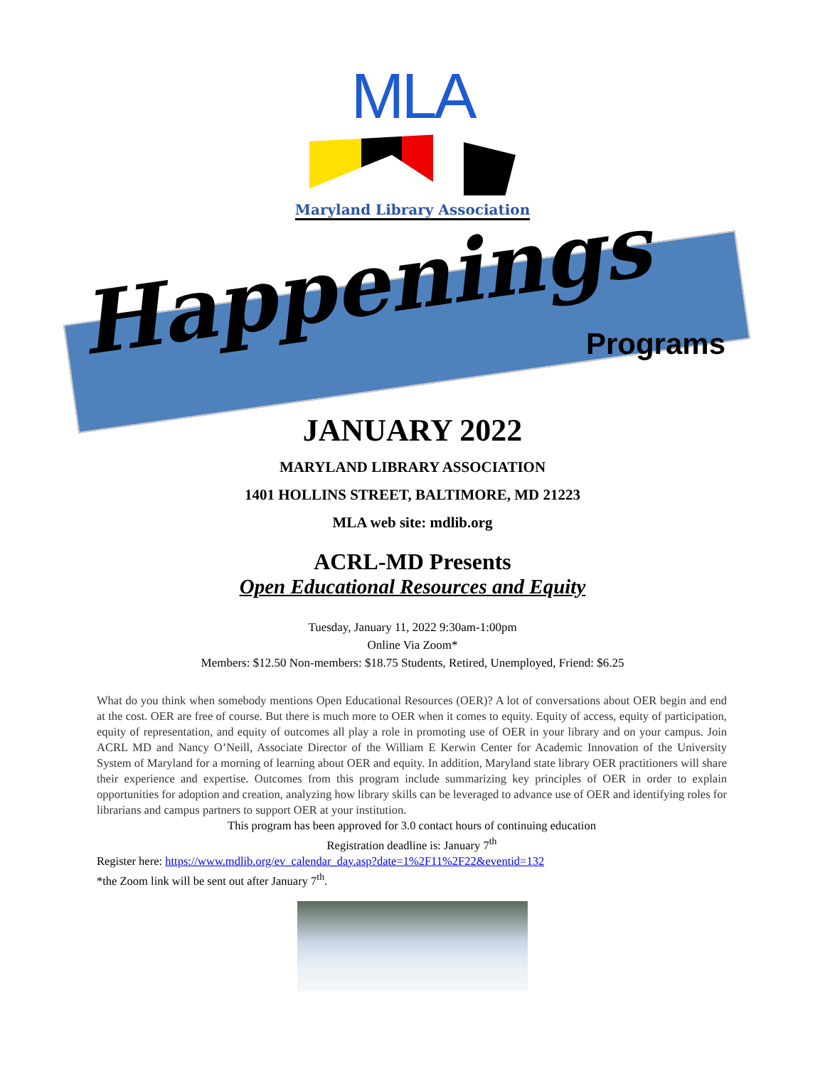MLA
Maryland Library Association
Happenings
Programs
JANUARY 2022
MARYLAND LIBRARY ASSOCIATION
1401 HOLLINS STREET, BALTIMORE, MD 21223
MLA web site: mdlib.org
ACRL-MD Presents
Open Educational Resources and Equity
Tuesday, January 11, 2022 9:30am-1:00pm
Online Via Zoom*
Members: $12.50 Non-members: $18.75 Students, Retired, Unemployed, Friend: $6.25
What do you think when somebody mentions Open Educational Resources (OER)? A lot of conversations about OER begin and end at the cost. OER are free of course. But there is much more to OER when it comes to equity. Equity of access, equity of participation, equity of representation, and equity of outcomes all play a role in promoting use of OER in your library and on your campus. Join ACRL MD and Nancy O’Neill, Associate Director of the William E Kerwin Center for Academic Innovation of the University System of Maryland for a morning of learning about OER and equity. In addition, Maryland state library OER practitioners will share their experience and expertise. Outcomes from this program include summarizing key principles of OER in order to explain opportunities for adoption and creation, analyzing how library skills can be leveraged to advance use of OER and identifying roles for librarians and campus partners to support OER at your institution.
This program has been approved for 3.0 contact hours of continuing education
Registration deadline is: January 7<sup>th</sup>
Register here: https://www.mdlib.org/ev_calendar_day.asp?date=1%2F11%2F22&eventid=132
*the Zoom link will be sent out after January 7<sup>th</sup>.